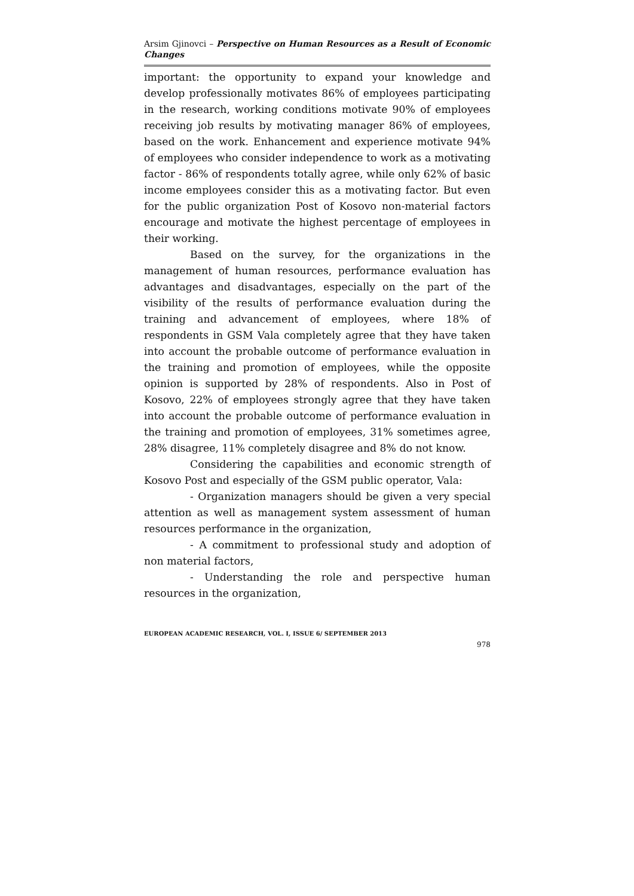Arsim Gjinovci – Perspective on Human Resources as a Result of Economic Changes
important: the opportunity to expand your knowledge and develop professionally motivates 86% of employees participating in the research, working conditions motivate 90% of employees receiving job results by motivating manager 86% of employees, based on the work. Enhancement and experience motivate 94% of employees who consider independence to work as a motivating factor - 86% of respondents totally agree, while only 62% of basic income employees consider this as a motivating factor. But even for the public organization Post of Kosovo non-material factors encourage and motivate the highest percentage of employees in their working.
Based on the survey, for the organizations in the management of human resources, performance evaluation has advantages and disadvantages, especially on the part of the visibility of the results of performance evaluation during the training and advancement of employees, where 18% of respondents in GSM Vala completely agree that they have taken into account the probable outcome of performance evaluation in the training and promotion of employees, while the opposite opinion is supported by 28% of respondents. Also in Post of Kosovo, 22% of employees strongly agree that they have taken into account the probable outcome of performance evaluation in the training and promotion of employees, 31% sometimes agree, 28% disagree, 11% completely disagree and 8% do not know.
Considering the capabilities and economic strength of Kosovo Post and especially of the GSM public operator, Vala:
- Organization managers should be given a very special attention as well as management system assessment of human resources performance in the organization,
- A commitment to professional study and adoption of non material factors,
- Understanding the role and perspective human resources in the organization,
EUROPEAN ACADEMIC RESEARCH, VOL. I, ISSUE 6/ SEPTEMBER 2013
978